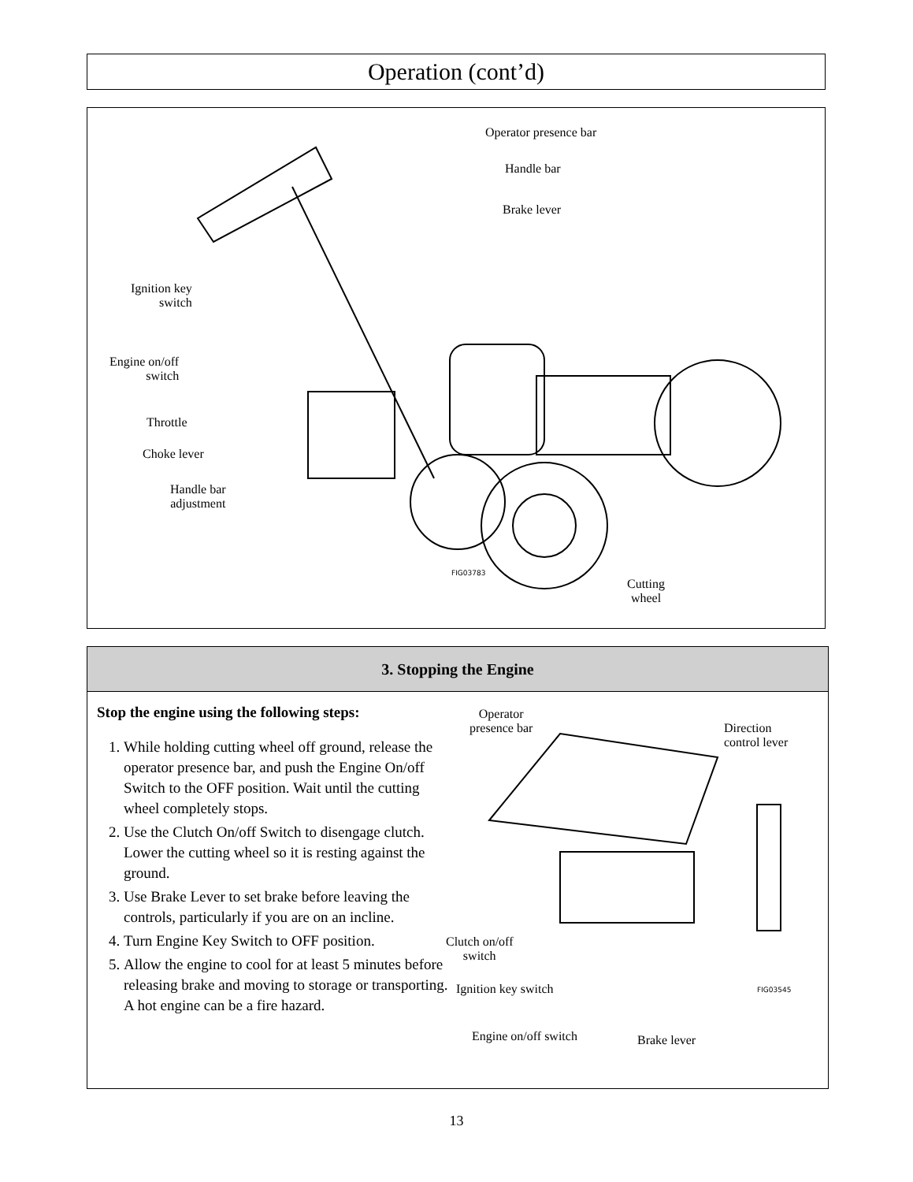Operation (cont’d)
Operator presence bar
Handle bar
Brake lever
Ignition key
switch
Engine on/off
switch
Throttle
Choke lever
Handle bar
adjustment
FIG03783
Cutting
wheel
3. Stopping the Engine
Stop the engine using the following steps:
1. While holding cutting wheel off ground, release the operator presence bar, and push the Engine On/off Switch to the OFF position. Wait until the cutting wheel completely stops.
2. Use the Clutch On/off Switch to disengage clutch. Lower the cutting wheel so it is resting against the ground.
3. Use Brake Lever to set brake before leaving the controls, particularly if you are on an incline.
4. Turn Engine Key Switch to OFF position.
5. Allow the engine to cool for at least 5 minutes before releasing brake and moving to storage or transporting. A hot engine can be a fire hazard.
Operator
presence bar
Direction
control lever
Clutch on/off
switch
Ignition key switch FIG03545
Engine on/off switch Brake lever
13